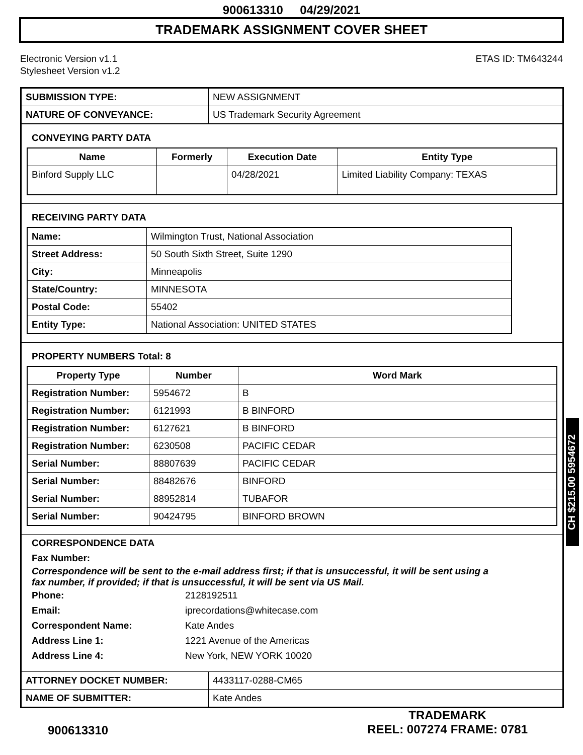900613310 04/29/2021
TRADEMARK ASSIGNMENT COVER SHEET
Electronic Version v1.1
Stylesheet Version v1.2
ETAS ID: TM643244
| SUBMISSION TYPE: | NEW ASSIGNMENT |
| NATURE OF CONVEYANCE: | US Trademark Security Agreement |
CONVEYING PARTY DATA
| Name | Formerly | Execution Date | Entity Type |
| --- | --- | --- | --- |
| Binford Supply LLC | | 04/28/2021 | Limited Liability Company: TEXAS |
RECEIVING PARTY DATA
| Name: | Wilmington Trust, National Association |
| Street Address: | 50 South Sixth Street, Suite 1290 |
| City: | Minneapolis |
| State/Country: | MINNESOTA |
| Postal Code: | 55402 |
| Entity Type: | National Association: UNITED STATES |
PROPERTY NUMBERS Total: 8
| Property Type | Number | Word Mark |
| --- | --- | --- |
| Registration Number: | 5954672 | B |
| Registration Number: | 6121993 | B BINFORD |
| Registration Number: | 6127621 | B BINFORD |
| Registration Number: | 6230508 | PACIFIC CEDAR |
| Serial Number: | 88807639 | PACIFIC CEDAR |
| Serial Number: | 88482676 | BINFORD |
| Serial Number: | 88952814 | TUBAFOR |
| Serial Number: | 90424795 | BINFORD BROWN |
CORRESPONDENCE DATA
Fax Number:
Correspondence will be sent to the e-mail address first; if that is unsuccessful, it will be sent using a fax number, if provided; if that is unsuccessful, it will be sent via US Mail.
Phone:
2128192511
Email:
iprecordations@whitecase.com
Correspondent Name:
Kate Andes
Address Line 1:
1221 Avenue of the Americas
Address Line 4:
New York, NEW YORK 10020
| ATTORNEY DOCKET NUMBER: | 4433117-0288-CM65 |
| NAME OF SUBMITTER: | Kate Andes |
CH $215.00 5954672
900613310
TRADEMARK
REEL: 007274 FRAME: 0781